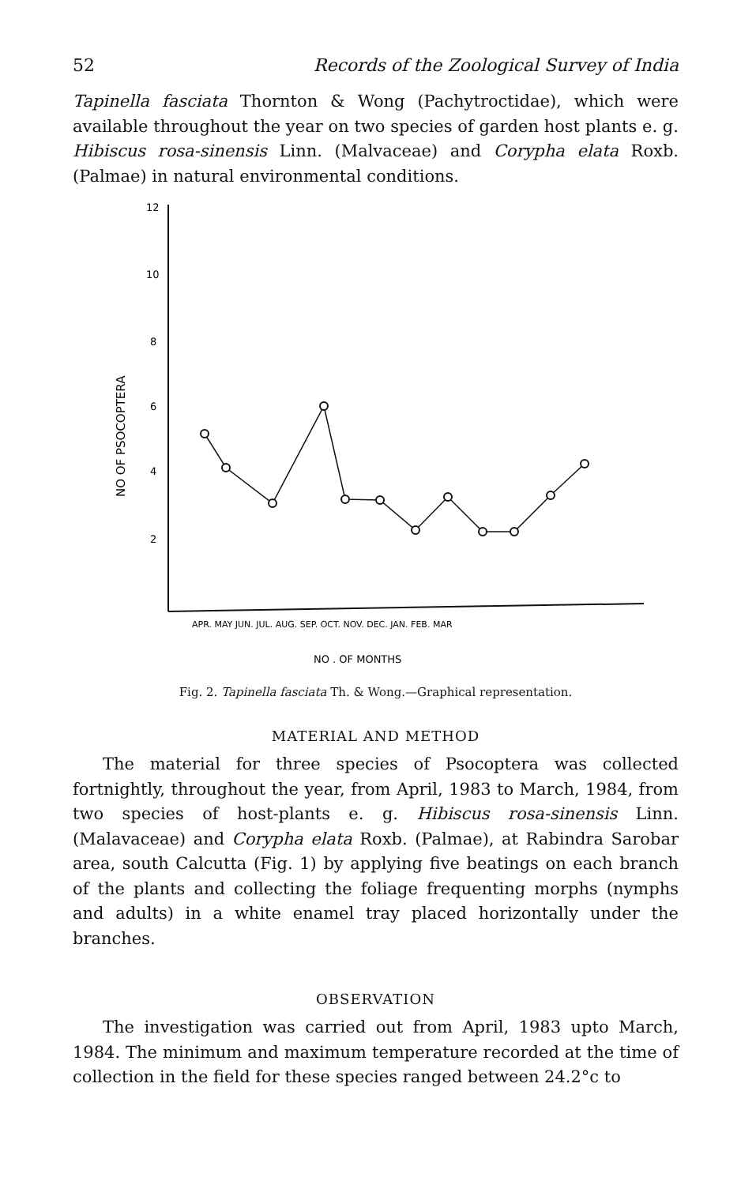52 Records of the Zoological Survey of India
Tapinella fasciata Thornton & Wong (Pachytroctidae), which were available throughout the year on two species of garden host plants e. g. Hibiscus rosa-sinensis Linn. (Malvaceae) and Corypha elata Roxb. (Palmae) in natural environmental conditions.
12
10
8
6
4
2
NO OF PSOCOPTERA
APR. MAY JUN. JUL. AUG. SEP. OCT. NOV. DEC. JAN. FEB. MAR
NO . OF MONTHS
Fig. 2. Tapinella fasciata Th. & Wong.—Graphical representation.
MATERIAL AND METHOD
The material for three species of Psocoptera was collected fortnightly, throughout the year, from April, 1983 to March, 1984, from two species of host-plants e. g. Hibiscus rosa-sinensis Linn. (Malavaceae) and Corypha elata Roxb. (Palmae), at Rabindra Sarobar area, south Calcutta (Fig. 1) by applying five beatings on each branch of the plants and collecting the foliage frequenting morphs (nymphs and adults) in a white enamel tray placed horizontally under the branches.
OBSERVATION
The investigation was carried out from April, 1983 upto March, 1984. The minimum and maximum temperature recorded at the time of collection in the field for these species ranged between 24.2°c to